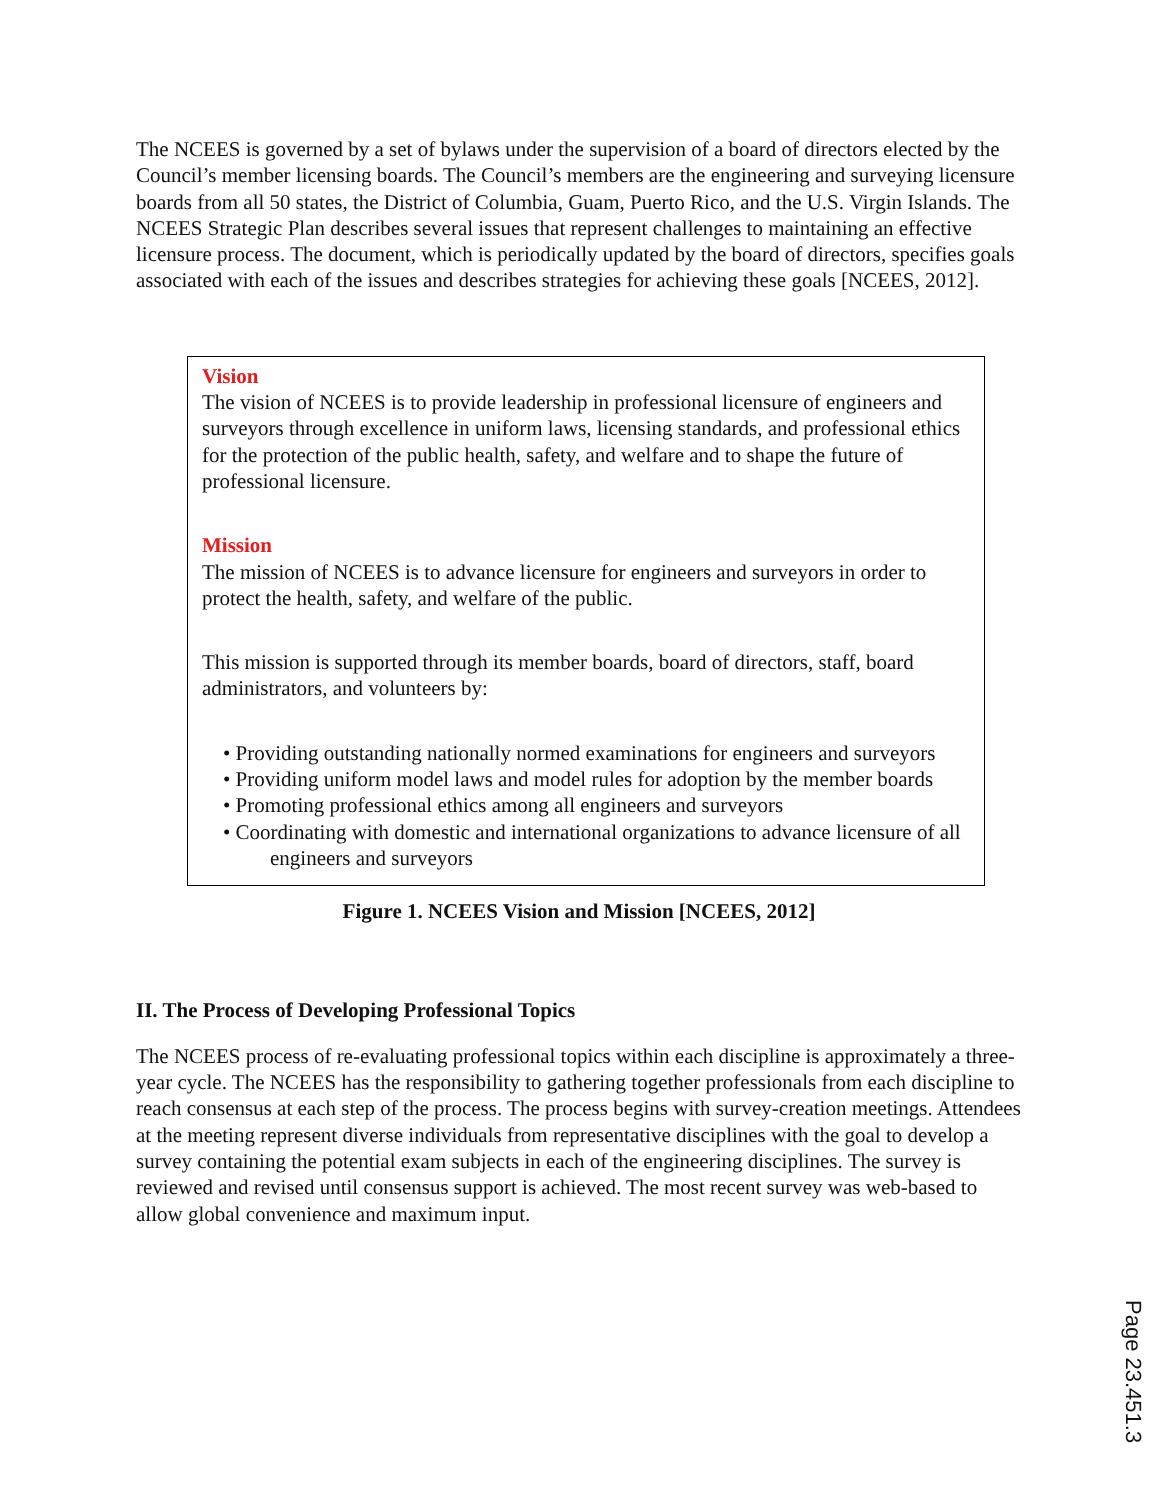The NCEES is governed by a set of bylaws under the supervision of a board of directors elected by the Council’s member licensing boards. The Council’s members are the engineering and surveying licensure boards from all 50 states, the District of Columbia, Guam, Puerto Rico, and the U.S. Virgin Islands. The NCEES Strategic Plan describes several issues that represent challenges to maintaining an effective licensure process. The document, which is periodically updated by the board of directors, specifies goals associated with each of the issues and describes strategies for achieving these goals [NCEES, 2012].
Vision
The vision of NCEES is to provide leadership in professional licensure of engineers and surveyors through excellence in uniform laws, licensing standards, and professional ethics for the protection of the public health, safety, and welfare and to shape the future of professional licensure.
Mission
The mission of NCEES is to advance licensure for engineers and surveyors in order to protect the health, safety, and welfare of the public.
This mission is supported through its member boards, board of directors, staff, board administrators, and volunteers by:
• Providing outstanding nationally normed examinations for engineers and surveyors
• Providing uniform model laws and model rules for adoption by the member boards
• Promoting professional ethics among all engineers and surveyors
• Coordinating with domestic and international organizations to advance licensure of all engineers and surveyors
Figure 1. NCEES Vision and Mission [NCEES, 2012]
II. The Process of Developing Professional Topics
The NCEES process of re-evaluating professional topics within each discipline is approximately a three-year cycle. The NCEES has the responsibility to gathering together professionals from each discipline to reach consensus at each step of the process. The process begins with survey-creation meetings. Attendees at the meeting represent diverse individuals from representative disciplines with the goal to develop a survey containing the potential exam subjects in each of the engineering disciplines. The survey is reviewed and revised until consensus support is achieved. The most recent survey was web-based to allow global convenience and maximum input.
Page 23.451.3